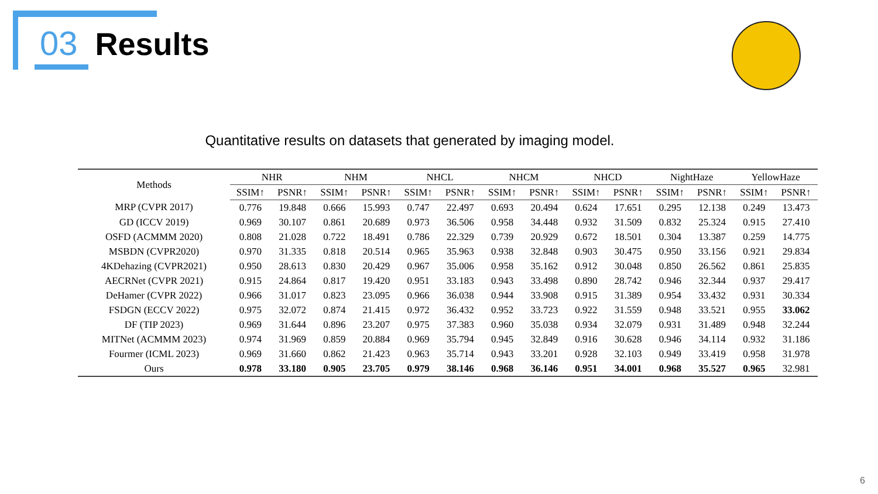03 Results
Quantitative results on datasets that generated by imaging model.
| Methods | NHR | | NHM | | NHCL | | NHCM | | NHCD | | NightHaze | | YellowHaze | |
| --- | --- | --- | --- | --- | --- | --- | --- | --- | --- | --- | --- | --- | --- | --- |
| | SSIM↑ | PSNR↑ | SSIM↑ | PSNR↑ | SSIM↑ | PSNR↑ | SSIM↑ | PSNR↑ | SSIM↑ | PSNR↑ | SSIM↑ | PSNR↑ | SSIM↑ | PSNR↑ |
| MRP (CVPR 2017) | 0.776 | 19.848 | 0.666 | 15.993 | 0.747 | 22.497 | 0.693 | 20.494 | 0.624 | 17.651 | 0.295 | 12.138 | 0.249 | 13.473 |
| GD (ICCV 2019) | 0.969 | 30.107 | 0.861 | 20.689 | 0.973 | 36.506 | 0.958 | 34.448 | 0.932 | 31.509 | 0.832 | 25.324 | 0.915 | 27.410 |
| OSFD (ACMMM 2020) | 0.808 | 21.028 | 0.722 | 18.491 | 0.786 | 22.329 | 0.739 | 20.929 | 0.672 | 18.501 | 0.304 | 13.387 | 0.259 | 14.775 |
| MSBDN (CVPR2020) | 0.970 | 31.335 | 0.818 | 20.514 | 0.965 | 35.963 | 0.938 | 32.848 | 0.903 | 30.475 | 0.950 | 33.156 | 0.921 | 29.834 |
| 4KDehazing (CVPR2021) | 0.950 | 28.613 | 0.830 | 20.429 | 0.967 | 35.006 | 0.958 | 35.162 | 0.912 | 30.048 | 0.850 | 26.562 | 0.861 | 25.835 |
| AECRNet (CVPR 2021) | 0.915 | 24.864 | 0.817 | 19.420 | 0.951 | 33.183 | 0.943 | 33.498 | 0.890 | 28.742 | 0.946 | 32.344 | 0.937 | 29.417 |
| DeHamer (CVPR 2022) | 0.966 | 31.017 | 0.823 | 23.095 | 0.966 | 36.038 | 0.944 | 33.908 | 0.915 | 31.389 | 0.954 | 33.432 | 0.931 | 30.334 |
| FSDGN (ECCV 2022) | 0.975 | 32.072 | 0.874 | 21.415 | 0.972 | 36.432 | 0.952 | 33.723 | 0.922 | 31.559 | 0.948 | 33.521 | 0.955 | 33.062 |
| DF (TIP 2023) | 0.969 | 31.644 | 0.896 | 23.207 | 0.975 | 37.383 | 0.960 | 35.038 | 0.934 | 32.079 | 0.931 | 31.489 | 0.948 | 32.244 |
| MITNet (ACMMM 2023) | 0.974 | 31.969 | 0.859 | 20.884 | 0.969 | 35.794 | 0.945 | 32.849 | 0.916 | 30.628 | 0.946 | 34.114 | 0.932 | 31.186 |
| Fourmer (ICML 2023) | 0.969 | 31.660 | 0.862 | 21.423 | 0.963 | 35.714 | 0.943 | 33.201 | 0.928 | 32.103 | 0.949 | 33.419 | 0.958 | 31.978 |
| Ours | 0.978 | 33.180 | 0.905 | 23.705 | 0.979 | 38.146 | 0.968 | 36.146 | 0.951 | 34.001 | 0.968 | 35.527 | 0.965 | 32.981 |
6